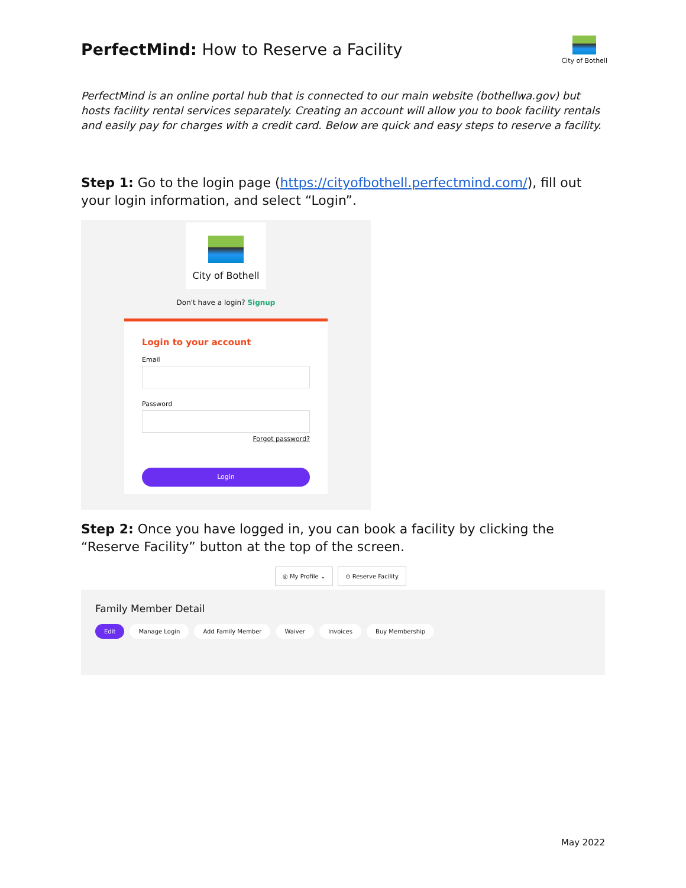PerfectMind: How to Reserve a Facility
City of Bothell
PerfectMind is an online portal hub that is connected to our main website (bothellwa.gov) but hosts facility rental services separately. Creating an account will allow you to book facility rentals and easily pay for charges with a credit card. Below are quick and easy steps to reserve a facility.
Step 1: Go to the login page (https://cityofbothell.perfectmind.com/), fill out your login information, and select “Login”.
City of Bothell
Don't have a login? Signup
Login to your account
Email
Password
Forgot password?
Login
Step 2: Once you have logged in, you can book a facility by clicking the “Reserve Facility” button at the top of the screen.
◎ My Profile ⌄ ⊙ Reserve Facility
Family Member Detail
Edit Manage Login Add Family Member Waiver Invoices Buy Membership
May 2022